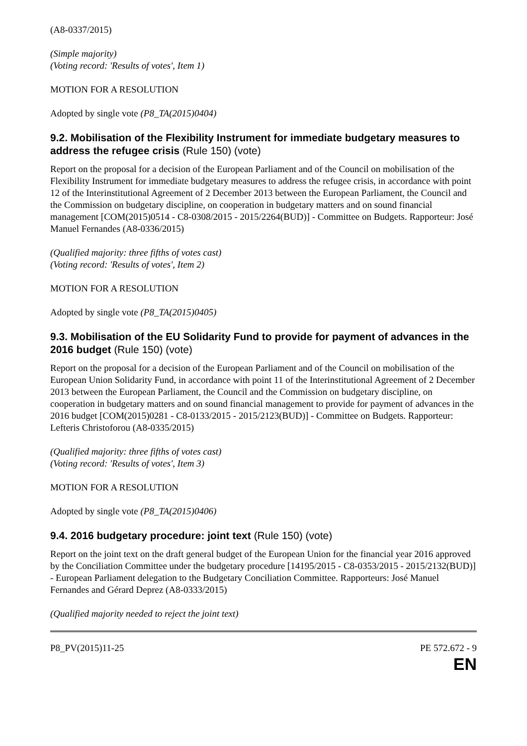(A8-0337/2015)
(Simple majority)
(Voting record: 'Results of votes', Item 1)
MOTION FOR A RESOLUTION
Adopted by single vote (P8_TA(2015)0404)
9.2. Mobilisation of the Flexibility Instrument for immediate budgetary measures to address the refugee crisis (Rule 150) (vote)
Report on the proposal for a decision of the European Parliament and of the Council on mobilisation of the Flexibility Instrument for immediate budgetary measures to address the refugee crisis, in accordance with point 12 of the Interinstitutional Agreement of 2 December 2013 between the European Parliament, the Council and the Commission on budgetary discipline, on cooperation in budgetary matters and on sound financial management [COM(2015)0514 - C8-0308/2015 - 2015/2264(BUD)] - Committee on Budgets. Rapporteur: José Manuel Fernandes (A8-0336/2015)
(Qualified majority: three fifths of votes cast)
(Voting record: 'Results of votes', Item 2)
MOTION FOR A RESOLUTION
Adopted by single vote (P8_TA(2015)0405)
9.3. Mobilisation of the EU Solidarity Fund to provide for payment of advances in the 2016 budget (Rule 150) (vote)
Report on the proposal for a decision of the European Parliament and of the Council on mobilisation of the European Union Solidarity Fund, in accordance with point 11 of the Interinstitutional Agreement of 2 December 2013 between the European Parliament, the Council and the Commission on budgetary discipline, on cooperation in budgetary matters and on sound financial management to provide for payment of advances in the 2016 budget [COM(2015)0281 - C8-0133/2015 - 2015/2123(BUD)] - Committee on Budgets. Rapporteur: Lefteris Christoforou (A8-0335/2015)
(Qualified majority: three fifths of votes cast)
(Voting record: 'Results of votes', Item 3)
MOTION FOR A RESOLUTION
Adopted by single vote (P8_TA(2015)0406)
9.4. 2016 budgetary procedure: joint text (Rule 150) (vote)
Report on the joint text on the draft general budget of the European Union for the financial year 2016 approved by the Conciliation Committee under the budgetary procedure [14195/2015 - C8-0353/2015 - 2015/2132(BUD)] - European Parliament delegation to the Budgetary Conciliation Committee. Rapporteurs: José Manuel Fernandes and Gérard Deprez (A8-0333/2015)
(Qualified majority needed to reject the joint text)
P8_PV(2015)11-25 PE 572.672 - 9
EN